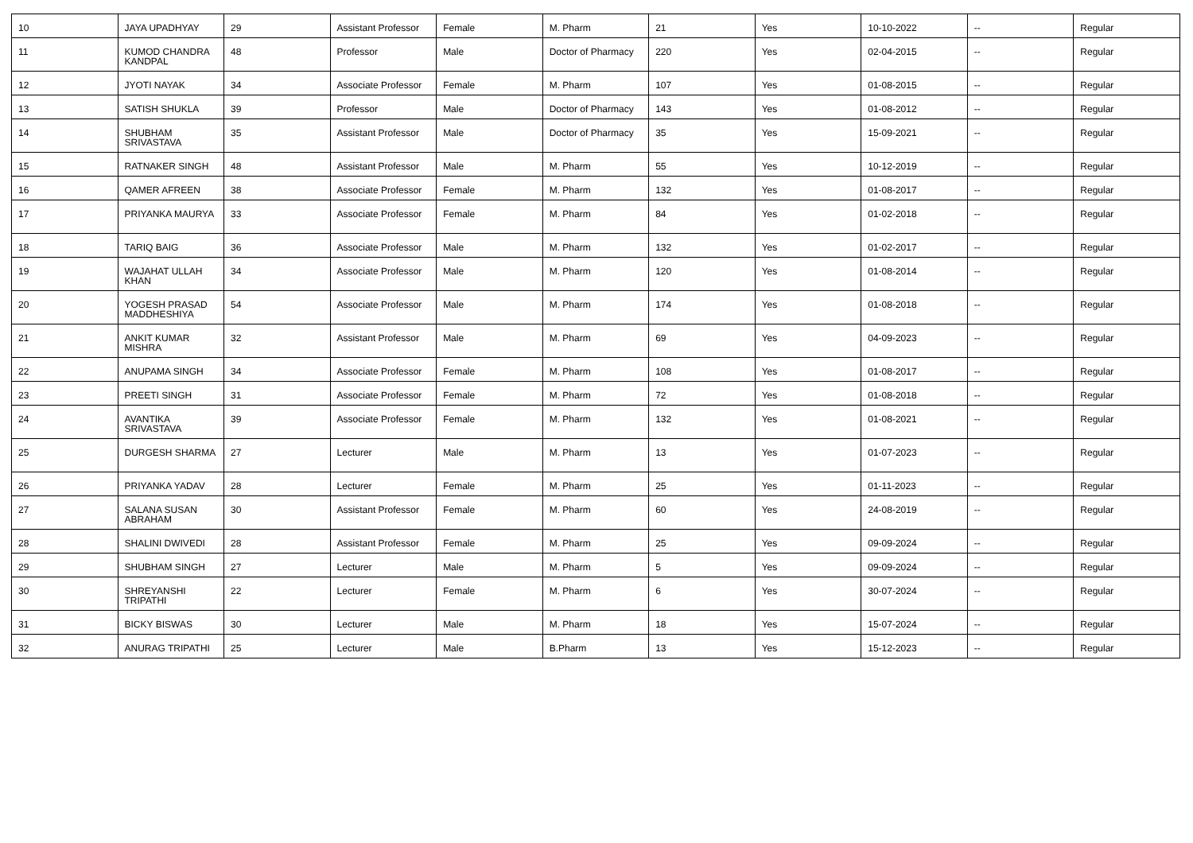| 10 | JAYA UPADHYAY | 29 | Assistant Professor | Female | M. Pharm | 21 | Yes | 10-10-2022 | -- | Regular |
| 11 | KUMOD CHANDRA KANDPAL | 48 | Professor | Male | Doctor of Pharmacy | 220 | Yes | 02-04-2015 | -- | Regular |
| 12 | JYOTI NAYAK | 34 | Associate Professor | Female | M. Pharm | 107 | Yes | 01-08-2015 | -- | Regular |
| 13 | SATISH SHUKLA | 39 | Professor | Male | Doctor of Pharmacy | 143 | Yes | 01-08-2012 | -- | Regular |
| 14 | SHUBHAM SRIVASTAVA | 35 | Assistant Professor | Male | Doctor of Pharmacy | 35 | Yes | 15-09-2021 | -- | Regular |
| 15 | RATNAKER SINGH | 48 | Assistant Professor | Male | M. Pharm | 55 | Yes | 10-12-2019 | -- | Regular |
| 16 | QAMER AFREEN | 38 | Associate Professor | Female | M. Pharm | 132 | Yes | 01-08-2017 | -- | Regular |
| 17 | PRIYANKA MAURYA | 33 | Associate Professor | Female | M. Pharm | 84 | Yes | 01-02-2018 | -- | Regular |
| 18 | TARIQ BAIG | 36 | Associate Professor | Male | M. Pharm | 132 | Yes | 01-02-2017 | -- | Regular |
| 19 | WAJAHAT ULLAH KHAN | 34 | Associate Professor | Male | M. Pharm | 120 | Yes | 01-08-2014 | -- | Regular |
| 20 | YOGESH PRASAD MADDHESHIYA | 54 | Associate Professor | Male | M. Pharm | 174 | Yes | 01-08-2018 | -- | Regular |
| 21 | ANKIT KUMAR MISHRA | 32 | Assistant Professor | Male | M. Pharm | 69 | Yes | 04-09-2023 | -- | Regular |
| 22 | ANUPAMA SINGH | 34 | Associate Professor | Female | M. Pharm | 108 | Yes | 01-08-2017 | -- | Regular |
| 23 | PREETI SINGH | 31 | Associate Professor | Female | M. Pharm | 72 | Yes | 01-08-2018 | -- | Regular |
| 24 | AVANTIKA SRIVASTAVA | 39 | Associate Professor | Female | M. Pharm | 132 | Yes | 01-08-2021 | -- | Regular |
| 25 | DURGESH SHARMA | 27 | Lecturer | Male | M. Pharm | 13 | Yes | 01-07-2023 | -- | Regular |
| 26 | PRIYANKA YADAV | 28 | Lecturer | Female | M. Pharm | 25 | Yes | 01-11-2023 | -- | Regular |
| 27 | SALANA SUSAN ABRAHAM | 30 | Assistant Professor | Female | M. Pharm | 60 | Yes | 24-08-2019 | -- | Regular |
| 28 | SHALINI DWIVEDI | 28 | Assistant Professor | Female | M. Pharm | 25 | Yes | 09-09-2024 | -- | Regular |
| 29 | SHUBHAM SINGH | 27 | Lecturer | Male | M. Pharm | 5 | Yes | 09-09-2024 | -- | Regular |
| 30 | SHREYANSHI TRIPATHI | 22 | Lecturer | Female | M. Pharm | 6 | Yes | 30-07-2024 | -- | Regular |
| 31 | BICKY BISWAS | 30 | Lecturer | Male | M. Pharm | 18 | Yes | 15-07-2024 | -- | Regular |
| 32 | ANURAG TRIPATHI | 25 | Lecturer | Male | B.Pharm | 13 | Yes | 15-12-2023 | -- | Regular |